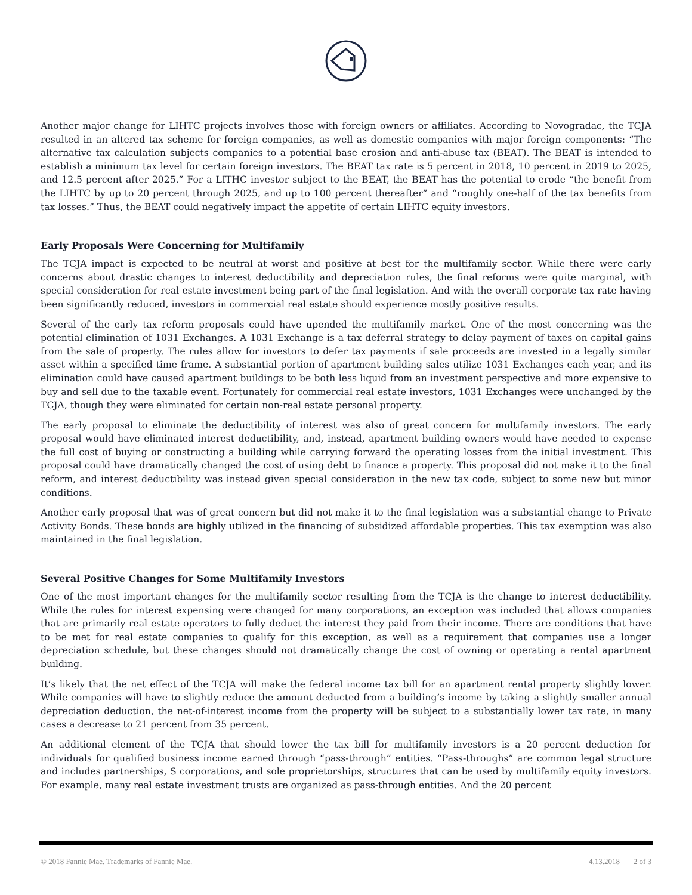Another major change for LIHTC projects involves those with foreign owners or affiliates. According to Novogradac, the TCJA resulted in an altered tax scheme for foreign companies, as well as domestic companies with major foreign components: “The alternative tax calculation subjects companies to a potential base erosion and anti-abuse tax (BEAT). The BEAT is intended to establish a minimum tax level for certain foreign investors. The BEAT tax rate is 5 percent in 2018, 10 percent in 2019 to 2025, and 12.5 percent after 2025.” For a LITHC investor subject to the BEAT, the BEAT has the potential to erode “the benefit from the LIHTC by up to 20 percent through 2025, and up to 100 percent thereafter” and “roughly one-half of the tax benefits from tax losses.” Thus, the BEAT could negatively impact the appetite of certain LIHTC equity investors.
Early Proposals Were Concerning for Multifamily
The TCJA impact is expected to be neutral at worst and positive at best for the multifamily sector. While there were early concerns about drastic changes to interest deductibility and depreciation rules, the final reforms were quite marginal, with special consideration for real estate investment being part of the final legislation. And with the overall corporate tax rate having been significantly reduced, investors in commercial real estate should experience mostly positive results.
Several of the early tax reform proposals could have upended the multifamily market. One of the most concerning was the potential elimination of 1031 Exchanges. A 1031 Exchange is a tax deferral strategy to delay payment of taxes on capital gains from the sale of property. The rules allow for investors to defer tax payments if sale proceeds are invested in a legally similar asset within a specified time frame. A substantial portion of apartment building sales utilize 1031 Exchanges each year, and its elimination could have caused apartment buildings to be both less liquid from an investment perspective and more expensive to buy and sell due to the taxable event. Fortunately for commercial real estate investors, 1031 Exchanges were unchanged by the TCJA, though they were eliminated for certain non-real estate personal property.
The early proposal to eliminate the deductibility of interest was also of great concern for multifamily investors. The early proposal would have eliminated interest deductibility, and, instead, apartment building owners would have needed to expense the full cost of buying or constructing a building while carrying forward the operating losses from the initial investment. This proposal could have dramatically changed the cost of using debt to finance a property. This proposal did not make it to the final reform, and interest deductibility was instead given special consideration in the new tax code, subject to some new but minor conditions.
Another early proposal that was of great concern but did not make it to the final legislation was a substantial change to Private Activity Bonds. These bonds are highly utilized in the financing of subsidized affordable properties. This tax exemption was also maintained in the final legislation.
Several Positive Changes for Some Multifamily Investors
One of the most important changes for the multifamily sector resulting from the TCJA is the change to interest deductibility. While the rules for interest expensing were changed for many corporations, an exception was included that allows companies that are primarily real estate operators to fully deduct the interest they paid from their income. There are conditions that have to be met for real estate companies to qualify for this exception, as well as a requirement that companies use a longer depreciation schedule, but these changes should not dramatically change the cost of owning or operating a rental apartment building.
It’s likely that the net effect of the TCJA will make the federal income tax bill for an apartment rental property slightly lower. While companies will have to slightly reduce the amount deducted from a building’s income by taking a slightly smaller annual depreciation deduction, the net-of-interest income from the property will be subject to a substantially lower tax rate, in many cases a decrease to 21 percent from 35 percent.
An additional element of the TCJA that should lower the tax bill for multifamily investors is a 20 percent deduction for individuals for qualified business income earned through “pass-through” entities. “Pass-throughs” are common legal structure and includes partnerships, S corporations, and sole proprietorships, structures that can be used by multifamily equity investors. For example, many real estate investment trusts are organized as pass-through entities. And the 20 percent
© 2018 Fannie Mae. Trademarks of Fannie Mae. 4.13.2018 2 of 3